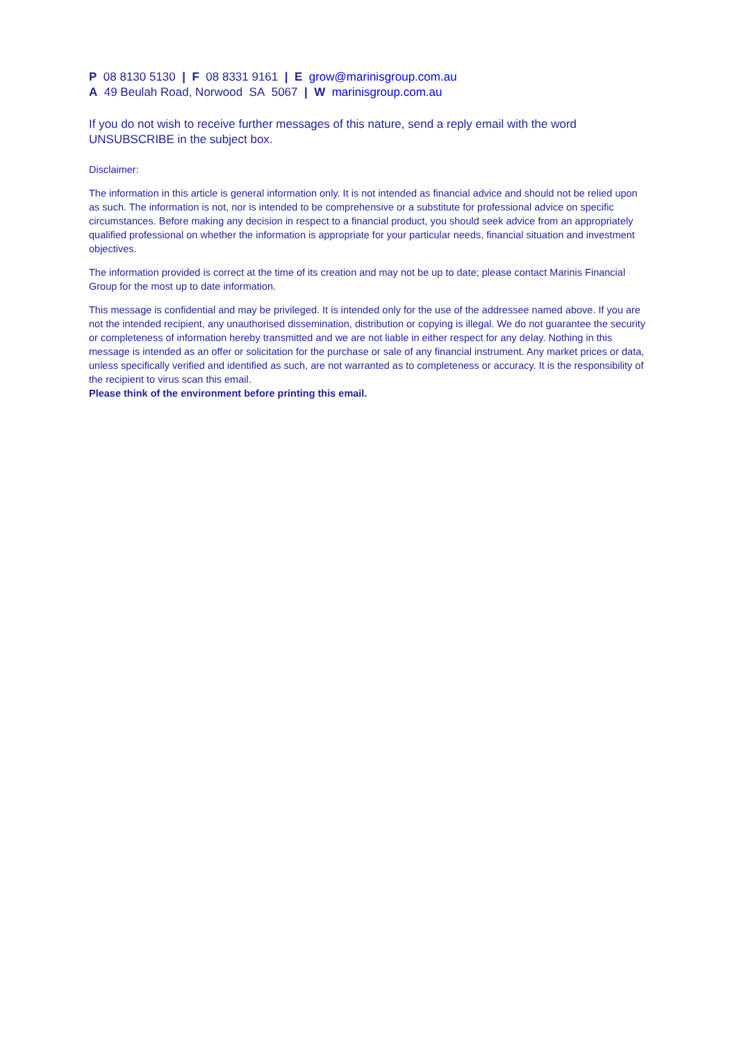P 08 8130 5130 | F 08 8331 9161 | E grow@marinisgroup.com.au
A 49 Beulah Road, Norwood SA 5067 | W marinisgroup.com.au
If you do not wish to receive further messages of this nature, send a reply email with the word UNSUBSCRIBE in the subject box.
Disclaimer:
The information in this article is general information only. It is not intended as financial advice and should not be relied upon as such. The information is not, nor is intended to be comprehensive or a substitute for professional advice on specific circumstances. Before making any decision in respect to a financial product, you should seek advice from an appropriately qualified professional on whether the information is appropriate for your particular needs, financial situation and investment objectives.
The information provided is correct at the time of its creation and may not be up to date; please contact Marinis Financial Group for the most up to date information.
This message is confidential and may be privileged. It is intended only for the use of the addressee named above. If you are not the intended recipient, any unauthorised dissemination, distribution or copying is illegal. We do not guarantee the security or completeness of information hereby transmitted and we are not liable in either respect for any delay. Nothing in this message is intended as an offer or solicitation for the purchase or sale of any financial instrument. Any market prices or data, unless specifically verified and identified as such, are not warranted as to completeness or accuracy. It is the responsibility of the recipient to virus scan this email.
Please think of the environment before printing this email.